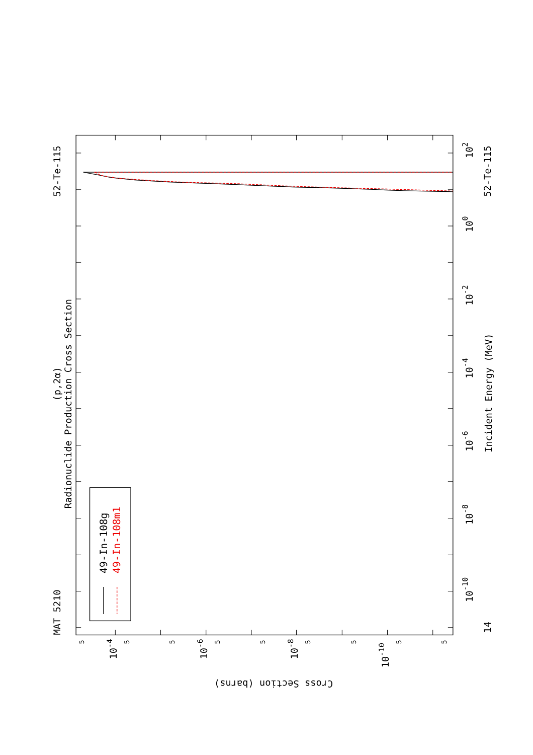49-In-108g
49-In-108m1
MAT 5210
52-Te-115
(p,2α)
Radionuclide Production Cross Section
52-Te-115
14
Incident Energy (MeV)
102
100
10-2
10-4
10-6
10-8
10-10
10-4
10-6
10-8
10-10
5
5
5
5
5
5
5
5
5
Cross Section (barns)